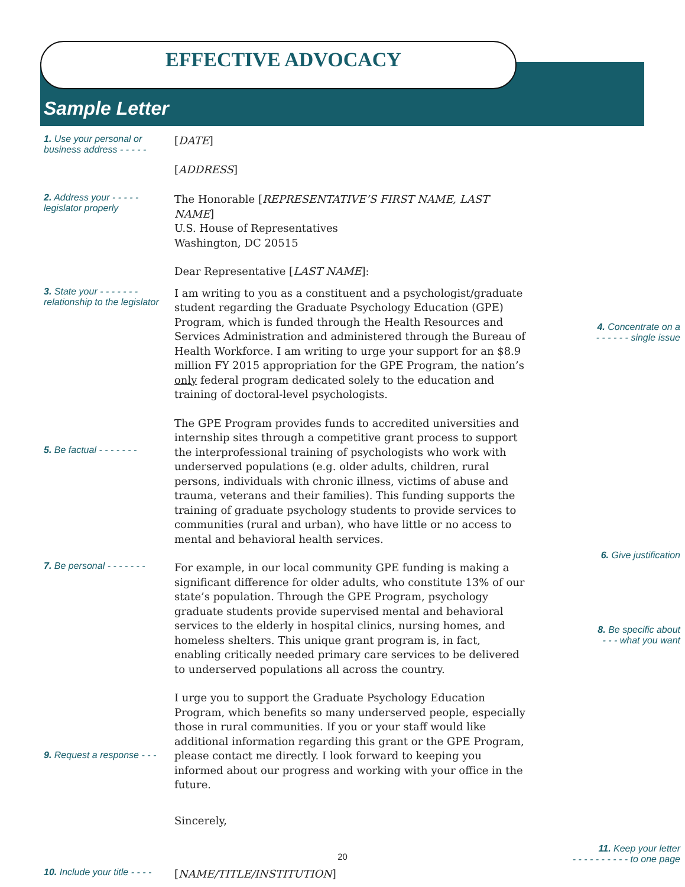EFFECTIVE ADVOCACY
Sample Letter
1. Use your personal or business address - - - - -
[DATE]
[ADDRESS]
2. Address your - - - - - legislator properly
The Honorable [REPRESENTATIVE’S FIRST NAME, LAST NAME]
U.S. House of Representatives
Washington, DC 20515
Dear Representative [LAST NAME]:
3. State your - - - - - - - relationship to the legislator
I am writing to you as a constituent and a psychologist/graduate student regarding the Graduate Psychology Education (GPE) Program, which is funded through the Health Resources and Services Administration and administered through the Bureau of Health Workforce. I am writing to urge your support for an $8.9 million FY 2015 appropriation for the GPE Program, the nation’s only federal program dedicated solely to the education and training of doctoral-level psychologists.
4. Concentrate on a
- - - - - - single issue
5. Be factual - - - - - - -
The GPE Program provides funds to accredited universities and internship sites through a competitive grant process to support the interprofessional training of psychologists who work with underserved populations (e.g. older adults, children, rural persons, individuals with chronic illness, victims of abuse and trauma, veterans and their families). This funding supports the training of graduate psychology students to provide services to communities (rural and urban), who have little or no access to mental and behavioral health services.
7. Be personal - - - - - - -
For example, in our local community GPE funding is making a significant difference for older adults, who constitute 13% of our state’s population. Through the GPE Program, psychology graduate students provide supervised mental and behavioral services to the elderly in hospital clinics, nursing homes, and homeless shelters. This unique grant program is, in fact, enabling critically needed primary care services to be delivered to underserved populations all across the country.
6. Give justification
8. Be specific about
- - - what you want
9. Request a response - - -
I urge you to support the Graduate Psychology Education Program, which benefits so many underserved people, especially those in rural communities. If you or your staff would like additional information regarding this grant or the GPE Program, please contact me directly. I look forward to keeping you informed about our progress and working with your office in the future.
Sincerely,
10. Include your title - - - -
[NAME/TITLE/INSTITUTION]
11. Keep your letter
- - - - - - - - - - to one page
20